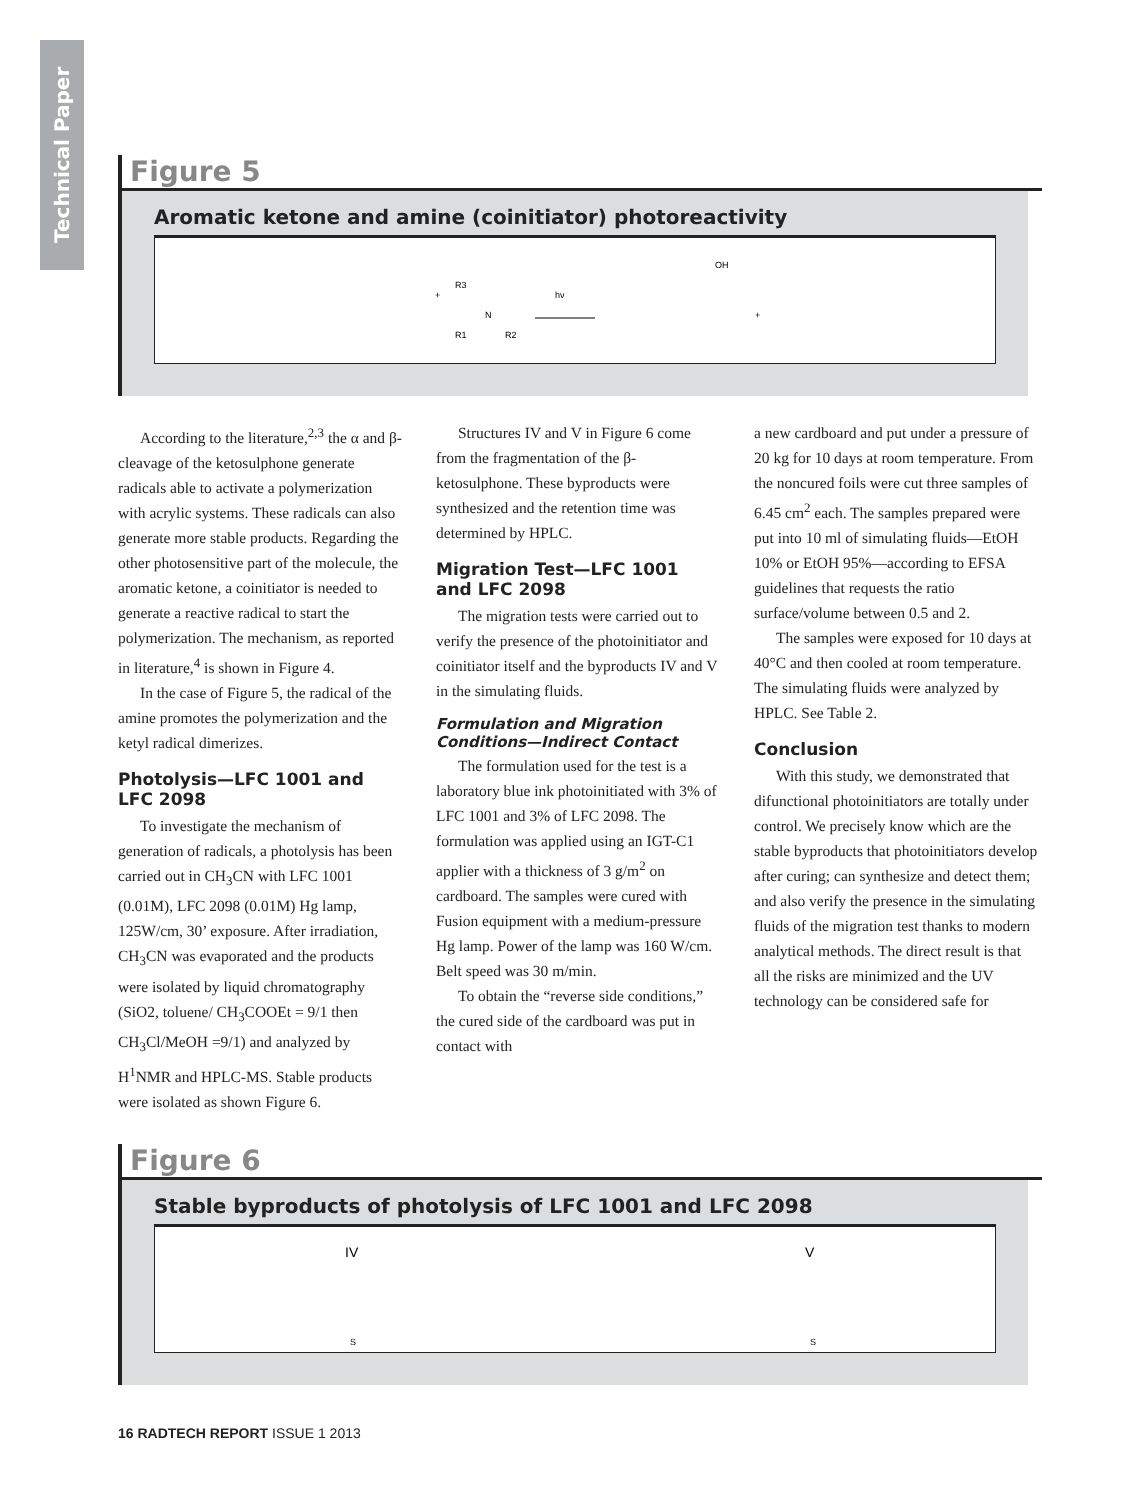Technical Paper
Figure 5
Aromatic ketone and amine (coinitiator) photoreactivity
+
hν
+
OH
R3
R1
R2
N
According to the literature,<sup>2,3</sup> the α and β-cleavage of the ketosulphone generate radicals able to activate a polymerization with acrylic systems. These radicals can also generate more stable products. Regarding the other photosensitive part of the molecule, the aromatic ketone, a coinitiator is needed to generate a reactive radical to start the polymerization. The mechanism, as reported in literature,<sup>4</sup> is shown in Figure 4.
In the case of Figure 5, the radical of the amine promotes the polymerization and the ketyl radical dimerizes.
Photolysis—LFC 1001 and LFC 2098
To investigate the mechanism of generation of radicals, a photolysis has been carried out in CH<sub>3</sub>CN with LFC 1001 (0.01M), LFC 2098 (0.01M) Hg lamp, 125W/cm, 30’ exposure. After irradiation, CH<sub>3</sub>CN was evaporated and the products were isolated by liquid chromatography (SiO2, toluene/ CH<sub>3</sub>COOEt = 9/1 then CH<sub>3</sub>Cl/MeOH =9/1) and analyzed by H<sup>1</sup>NMR and HPLC-MS. Stable products were isolated as shown Figure 6.
Structures IV and V in Figure 6 come from the fragmentation of the β-ketosulphone. These byproducts were synthesized and the retention time was determined by HPLC.
Migration Test—LFC 1001 and LFC 2098
The migration tests were carried out to verify the presence of the photoinitiator and coinitiator itself and the byproducts IV and V in the simulating fluids.
Formulation and Migration Conditions—Indirect Contact
The formulation used for the test is a laboratory blue ink photoinitiated with 3% of LFC 1001 and 3% of LFC 2098. The formulation was applied using an IGT-C1 applier with a thickness of 3 g/m<sup>2</sup> on cardboard. The samples were cured with Fusion equipment with a medium-pressure Hg lamp. Power of the lamp was 160 W/cm. Belt speed was 30 m/min.
To obtain the “reverse side conditions,” the cured side of the cardboard was put in contact with
a new cardboard and put under a pressure of 20 kg for 10 days at room temperature. From the noncured foils were cut three samples of 6.45 cm<sup>2</sup> each. The samples prepared were put into 10 ml of simulating fluids—EtOH 10% or EtOH 95%—according to EFSA guidelines that requests the ratio surface/volume between 0.5 and 2.
The samples were exposed for 10 days at 40°C and then cooled at room temperature. The simulating fluids were analyzed by HPLC. See Table 2.
Conclusion
With this study, we demonstrated that difunctional photoinitiators are totally under control. We precisely know which are the stable byproducts that photoinitiators develop after curing; can synthesize and detect them; and also verify the presence in the simulating fluids of the migration test thanks to modern analytical methods. The direct result is that all the risks are minimized and the UV technology can be considered safe for
Figure 6
Stable byproducts of photolysis of LFC 1001 and LFC 2098
IV
V
S
S
16 RADTECH REPORT ISSUE 1 2013